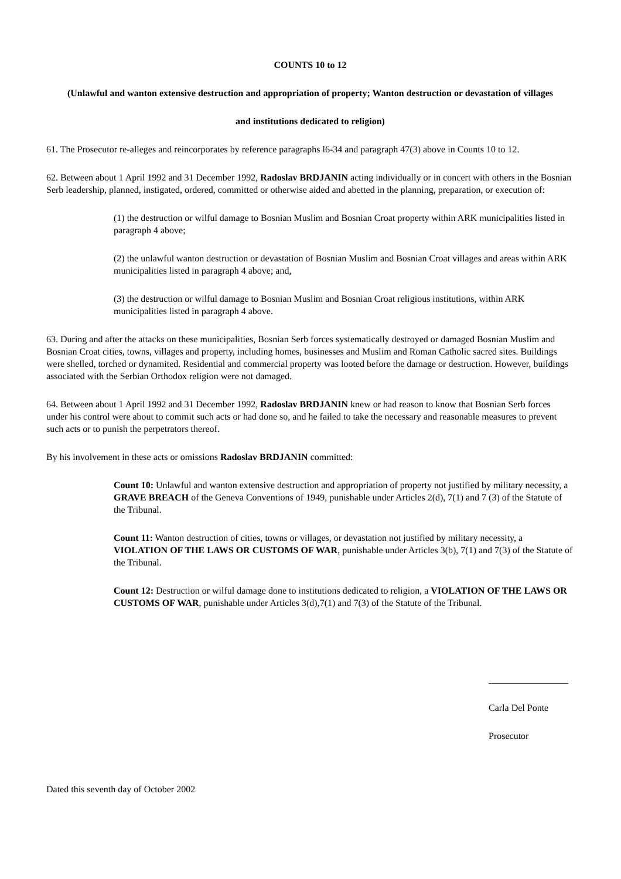COUNTS 10 to 12
(Unlawful and wanton extensive destruction and appropriation of property; Wanton destruction or devastation of villages
and institutions dedicated to religion)
61. The Prosecutor re-alleges and reincorporates by reference paragraphs l6-34 and paragraph 47(3) above in Counts 10 to 12.
62. Between about 1 April 1992 and 31 December 1992, Radoslav BRDJANIN acting individually or in concert with others in the Bosnian Serb leadership, planned, instigated, ordered, committed or otherwise aided and abetted in the planning, preparation, or execution of:
(1) the destruction or wilful damage to Bosnian Muslim and Bosnian Croat property within ARK municipalities listed in paragraph 4 above;
(2) the unlawful wanton destruction or devastation of Bosnian Muslim and Bosnian Croat villages and areas within ARK municipalities listed in paragraph 4 above; and,
(3) the destruction or wilful damage to Bosnian Muslim and Bosnian Croat religious institutions, within ARK municipalities listed in paragraph 4 above.
63. During and after the attacks on these municipalities, Bosnian Serb forces systematically destroyed or damaged Bosnian Muslim and Bosnian Croat cities, towns, villages and property, including homes, businesses and Muslim and Roman Catholic sacred sites. Buildings were shelled, torched or dynamited. Residential and commercial property was looted before the damage or destruction. However, buildings associated with the Serbian Orthodox religion were not damaged.
64. Between about 1 April 1992 and 31 December 1992, Radoslav BRDJANIN knew or had reason to know that Bosnian Serb forces under his control were about to commit such acts or had done so, and he failed to take the necessary and reasonable measures to prevent such acts or to punish the perpetrators thereof.
By his involvement in these acts or omissions Radoslav BRDJANIN committed:
Count 10: Unlawful and wanton extensive destruction and appropriation of property not justified by military necessity, a GRAVE BREACH of the Geneva Conventions of 1949, punishable under Articles 2(d), 7(1) and 7 (3) of the Statute of the Tribunal.
Count 11: Wanton destruction of cities, towns or villages, or devastation not justified by military necessity, a VIOLATION OF THE LAWS OR CUSTOMS OF WAR, punishable under Articles 3(b), 7(1) and 7(3) of the Statute of the Tribunal.
Count 12: Destruction or wilful damage done to institutions dedicated to religion, a VIOLATION OF THE LAWS OR CUSTOMS OF WAR, punishable under Articles 3(d),7(1) and 7(3) of the Statute of the Tribunal.
_________________
Carla Del Ponte
Prosecutor
Dated this seventh day of October 2002